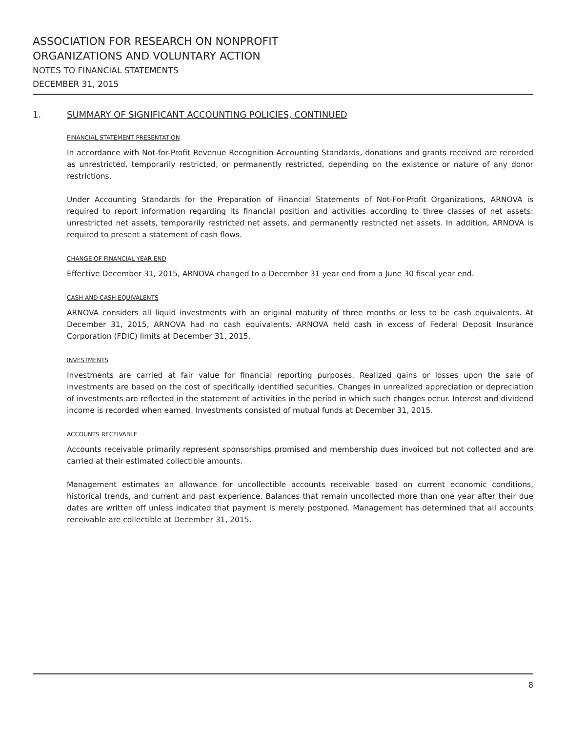ASSOCIATION FOR RESEARCH ON NONPROFIT
ORGANIZATIONS AND VOLUNTARY ACTION
NOTES TO FINANCIAL STATEMENTS
DECEMBER 31, 2015
1. SUMMARY OF SIGNIFICANT ACCOUNTING POLICIES, CONTINUED
FINANCIAL STATEMENT PRESENTATION
In accordance with Not-for-Profit Revenue Recognition Accounting Standards, donations and grants received are recorded as unrestricted, temporarily restricted, or permanently restricted, depending on the existence or nature of any donor restrictions.
Under Accounting Standards for the Preparation of Financial Statements of Not-For-Profit Organizations, ARNOVA is required to report information regarding its financial position and activities according to three classes of net assets: unrestricted net assets, temporarily restricted net assets, and permanently restricted net assets. In addition, ARNOVA is required to present a statement of cash flows.
CHANGE OF FINANCIAL YEAR END
Effective December 31, 2015, ARNOVA changed to a December 31 year end from a June 30 fiscal year end.
CASH AND CASH EQUIVALENTS
ARNOVA considers all liquid investments with an original maturity of three months or less to be cash equivalents. At December 31, 2015, ARNOVA had no cash equivalents. ARNOVA held cash in excess of Federal Deposit Insurance Corporation (FDIC) limits at December 31, 2015.
INVESTMENTS
Investments are carried at fair value for financial reporting purposes. Realized gains or losses upon the sale of investments are based on the cost of specifically identified securities. Changes in unrealized appreciation or depreciation of investments are reflected in the statement of activities in the period in which such changes occur. Interest and dividend income is recorded when earned. Investments consisted of mutual funds at December 31, 2015.
ACCOUNTS RECEIVABLE
Accounts receivable primarily represent sponsorships promised and membership dues invoiced but not collected and are carried at their estimated collectible amounts.
Management estimates an allowance for uncollectible accounts receivable based on current economic conditions, historical trends, and current and past experience. Balances that remain uncollected more than one year after their due dates are written off unless indicated that payment is merely postponed. Management has determined that all accounts receivable are collectible at December 31, 2015.
8